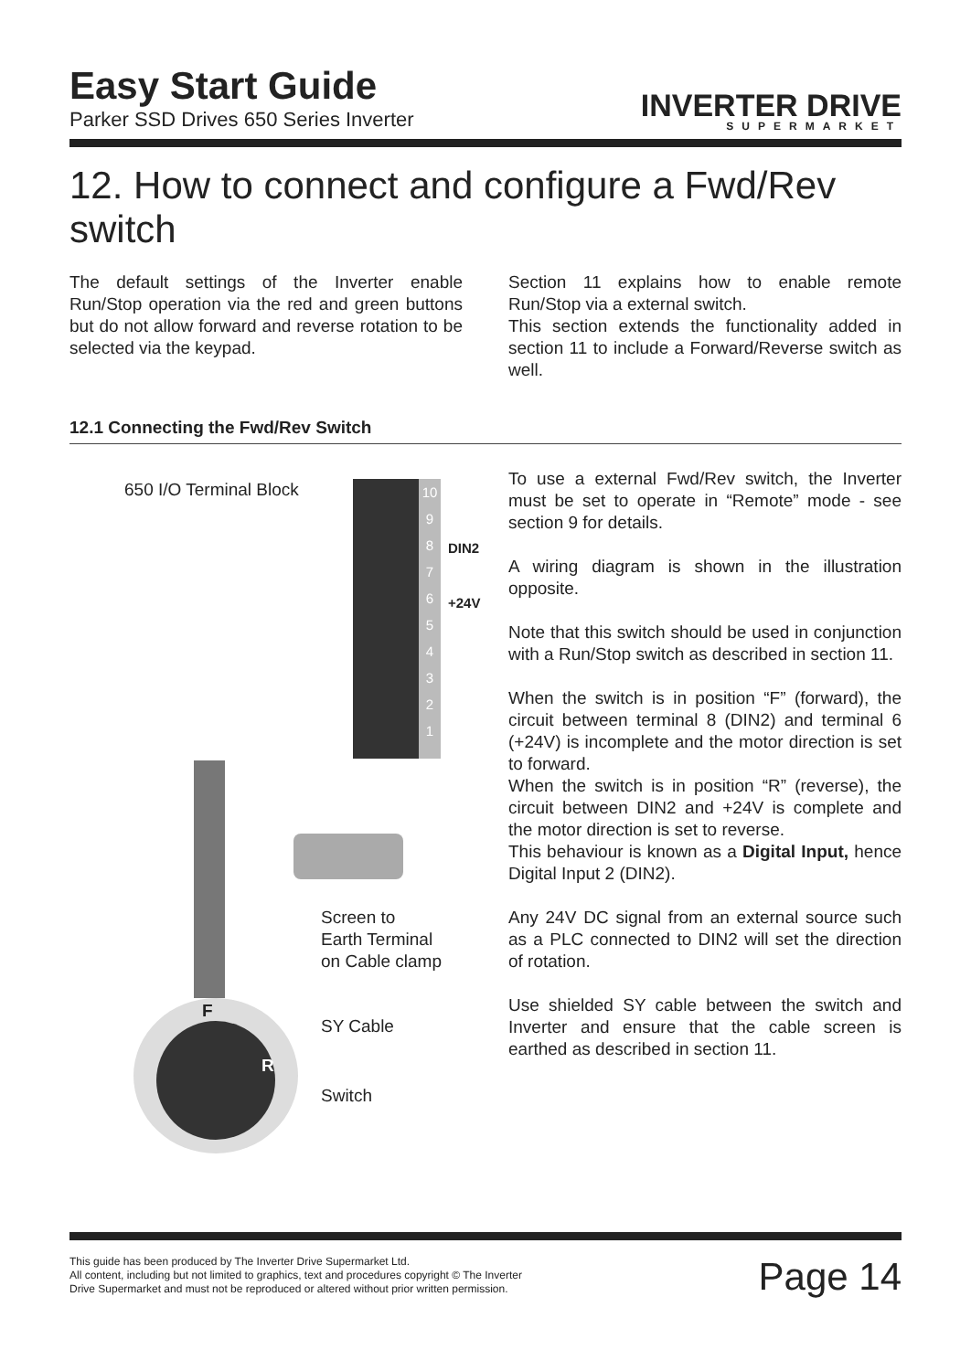Easy Start Guide
Parker SSD Drives 650 Series Inverter
INVERTER DRIVE
SUPERMARKET
12. How to connect and configure a Fwd/Rev switch
The default settings of the Inverter enable Run/Stop operation via the red and green buttons but do not allow forward and reverse rotation to be selected via the keypad.
Section 11 explains how to enable remote Run/Stop via a external switch.
This section extends the functionality added in section 11 to include a Forward/Reverse switch as well.
12.1 Connecting the Fwd/Rev Switch
10
9
8
7
6
5
4
3
2
1
650 I/O Terminal Block
DIN2
+24V
Screen to
Earth Terminal
on Cable clamp
F
SY Cable
R
Switch
To use a external Fwd/Rev switch, the Inverter must be set to operate in “Remote” mode - see section 9 for details.
A wiring diagram is shown in the illustration opposite.
Note that this switch should be used in conjunction with a Run/Stop switch as described in section 11.
When the switch is in position “F” (forward), the circuit between terminal 8 (DIN2) and terminal 6 (+24V) is incomplete and the motor direction is set to forward.
When the switch is in position “R” (reverse), the circuit between DIN2 and +24V is complete and the motor direction is set to reverse.
This behaviour is known as a Digital Input, hence Digital Input 2 (DIN2).
Any 24V DC signal from an external source such as a PLC connected to DIN2 will set the direction of rotation.
Use shielded SY cable between the switch and Inverter and ensure that the cable screen is earthed as described in section 11.
This guide has been produced by The Inverter Drive Supermarket Ltd.
All content, including but not limited to graphics, text and procedures copyright © The Inverter
Drive Supermarket and must not be reproduced or altered without prior written permission.
Page 14